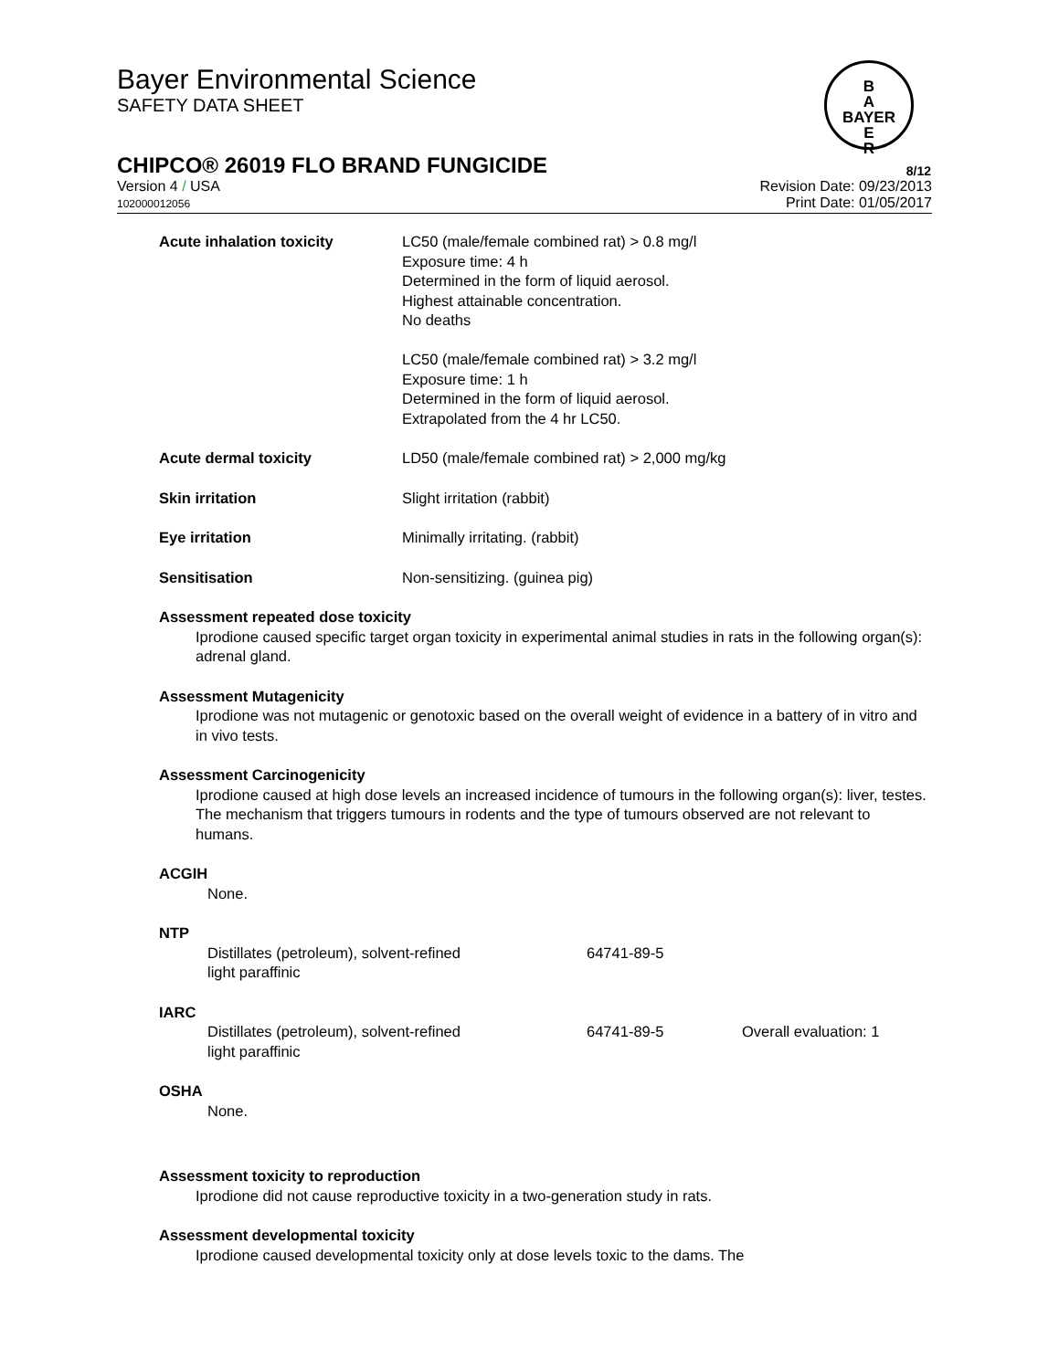Bayer Environmental Science
SAFETY DATA SHEET
B
A
BAYER
E
R
CHIPCO® 26019 FLO BRAND FUNGICIDE 8/12
Version 4 / USA
102000012056
Revision Date: 09/23/2013
Print Date: 01/05/2017
| Acute inhalation toxicity | LC50 (male/female combined rat) > 0.8 mg/l Exposure time: 4 h Determined in the form of liquid aerosol. Highest attainable concentration. No deaths LC50 (male/female combined rat) > 3.2 mg/l Exposure time: 1 h Determined in the form of liquid aerosol. Extrapolated from the 4 hr LC50. |
| Acute dermal toxicity | LD50 (male/female combined rat) > 2,000 mg/kg |
| Skin irritation | Slight irritation (rabbit) |
| Eye irritation | Minimally irritating. (rabbit) |
| Sensitisation | Non-sensitizing. (guinea pig) |
Assessment repeated dose toxicity
Iprodione caused specific target organ toxicity in experimental animal studies in rats in the following organ(s): adrenal gland.
Assessment Mutagenicity
Iprodione was not mutagenic or genotoxic based on the overall weight of evidence in a battery of in vitro and in vivo tests.
Assessment Carcinogenicity
Iprodione caused at high dose levels an increased incidence of tumours in the following organ(s): liver, testes. The mechanism that triggers tumours in rodents and the type of tumours observed are not relevant to humans.
ACGIH
None.
NTP
| Distillates (petroleum), solvent-refined light paraffinic | 64741-89-5 |
IARC
| Distillates (petroleum), solvent-refined light paraffinic | 64741-89-5 | Overall evaluation: 1 |
OSHA
None.
Assessment toxicity to reproduction
Iprodione did not cause reproductive toxicity in a two-generation study in rats.
Assessment developmental toxicity
Iprodione caused developmental toxicity only at dose levels toxic to the dams. The